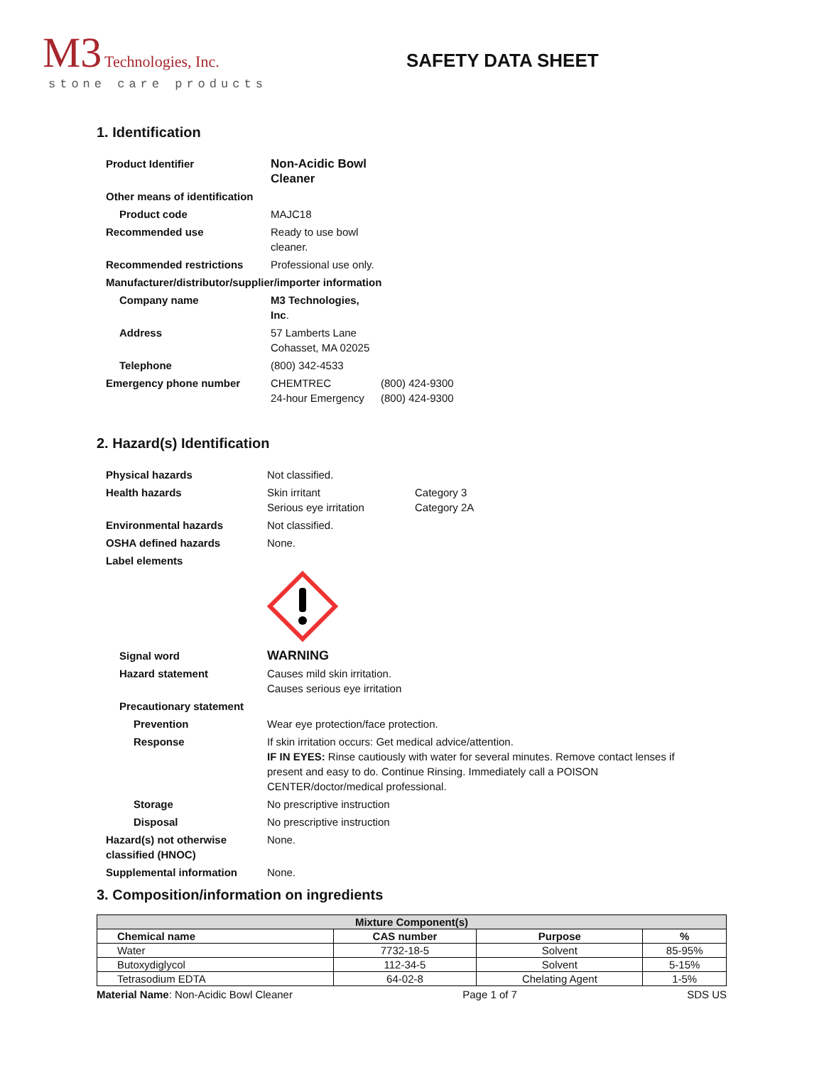M3 Technologies, Inc.
stone care products
SAFETY DATA SHEET
1. Identification
| Product Identifier | Non-Acidic Bowl Cleaner | |
| Other means of identification | | |
| Product code | MAJC18 | |
| Recommended use | Ready to use bowl cleaner. | |
| Recommended restrictions | Professional use only. | |
| Manufacturer/distributor/supplier/importer information | | |
| Company name | M3 Technologies, Inc . | |
| Address | 57 Lamberts Lane Cohasset, MA 02025 | |
| Telephone | (800) 342-4533 | |
| Emergency phone number | CHEMTREC 24-hour Emergency | (800) 424-9300 (800) 424-9300 |
2. Hazard(s) Identification
| Physical hazards | Not classified. | |
| Health hazards | Skin irritant Serious eye irritation | Category 3 Category 2A |
| Environmental hazards | Not classified. | |
| OSHA defined hazards | None. | |
| Label elements | | |
| Signal word | WARNING | |
| Hazard statement | Causes mild skin irritation. Causes serious eye irritation | |
| Precautionary statement | | |
| Prevention | Wear eye protection/face protection. | |
| Response | If skin irritation occurs: Get medical advice/attention. IF IN EYES: Rinse cautiously with water for several minutes. Remove contact lenses if present and easy to do. Continue Rinsing. Immediately call a POISON CENTER/doctor/medical professional. | |
| Storage | No prescriptive instruction | |
| Disposal | No prescriptive instruction | |
| Hazard(s) not otherwise classified (HNOC) | None. | |
| Supplemental information | None. | |
3. Composition/information on ingredients
| Mixture Component(s) | | | |
| --- | --- | --- | --- |
| Chemical name | CAS number | Purpose | % |
| Water | 7732-18-5 | Solvent | 85-95% |
| Butoxydiglycol | 112-34-5 | Solvent | 5-15% |
| Tetrasodium EDTA | 64-02-8 | Chelating Agent | 1-5% |
Material Name: Non-Acidic Bowl Cleaner Page 1 of 7 SDS US